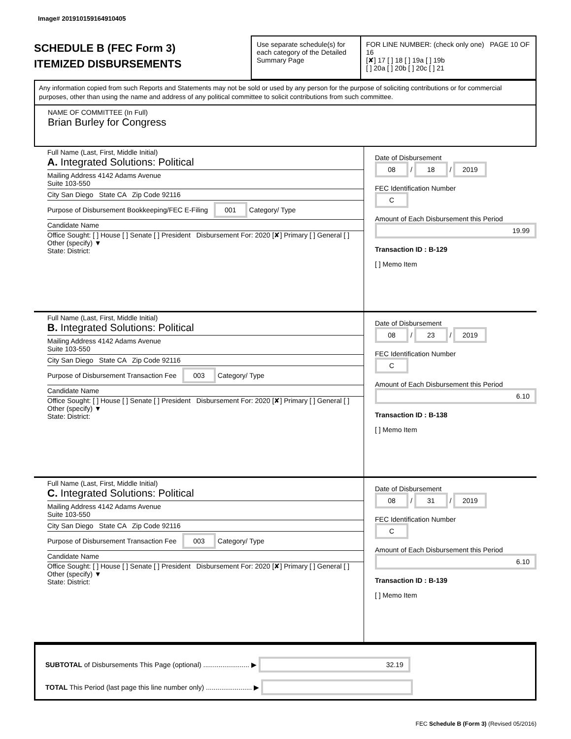Image# 201910159164910405
SCHEDULE B (FEC Form 3)
ITEMIZED DISBURSEMENTS
Use separate schedule(s) for each category of the Detailed Summary Page
FOR LINE NUMBER: (check only one) PAGE 10 OF 16
[✘] 17 [ ] 18 [ ] 19a [ ] 19b
[ ] 20a [ ] 20b [ ] 20c [ ] 21
Any information copied from such Reports and Statements may not be sold or used by any person for the purpose of soliciting contributions or for commercial purposes, other than using the name and address of any political committee to solicit contributions from such committee.
NAME OF COMMITTEE (In Full)
Brian Burley for Congress
Full Name (Last, First, Middle Initial)
A. Integrated Solutions: Political
Mailing Address 4142 Adams Avenue
Suite 103-550
City San Diego State CA Zip Code 92116
Purpose of Disbursement Bookkeeping/FEC E-Filing 001 Category/ Type
Candidate Name
Office Sought: [ ] House [ ] Senate [ ] President Disbursement For: 2020 [✘] Primary [ ] General [ ] Other (specify) ▼
State: District:
Date of Disbursement
08 / 18 / 2019
FEC Identification Number
C
Amount of Each Disbursement this Period
19.99
Transaction ID : B-129
[ ] Memo Item
Full Name (Last, First, Middle Initial)
B. Integrated Solutions: Political
Mailing Address 4142 Adams Avenue
Suite 103-550
City San Diego State CA Zip Code 92116
Purpose of Disbursement Transaction Fee 003 Category/ Type
Candidate Name
Office Sought: [ ] House [ ] Senate [ ] President Disbursement For: 2020 [✘] Primary [ ] General [ ] Other (specify) ▼
State: District:
Date of Disbursement
08 / 23 / 2019
FEC Identification Number
C
Amount of Each Disbursement this Period
6.10
Transaction ID : B-138
[ ] Memo Item
Full Name (Last, First, Middle Initial)
C. Integrated Solutions: Political
Mailing Address 4142 Adams Avenue
Suite 103-550
City San Diego State CA Zip Code 92116
Purpose of Disbursement Transaction Fee 003 Category/ Type
Candidate Name
Office Sought: [ ] House [ ] Senate [ ] President Disbursement For: 2020 [✘] Primary [ ] General [ ] Other (specify) ▼
State: District:
Date of Disbursement
08 / 31 / 2019
FEC Identification Number
C
Amount of Each Disbursement this Period
6.10
Transaction ID : B-139
[ ] Memo Item
SUBTOTAL of Disbursements This Page (optional) ........................ ▶ 32.19
TOTAL This Period (last page this line number only) ........................ ▶
FEC Schedule B (Form 3) (Revised 05/2016)